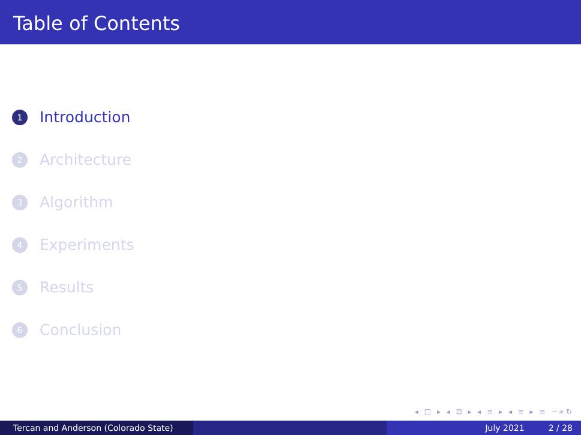Table of Contents
1 Introduction
2 Architecture
3 Algorithm
4 Experiments
5 Results
6 Conclusion
◂ □ ▸ ◂ ⊡ ▸ ◂ ≡ ▸ ◂ ≡ ▸ ≡ ∽∝↻
Tercan and Anderson (Colorado State) July 2021 2 / 28